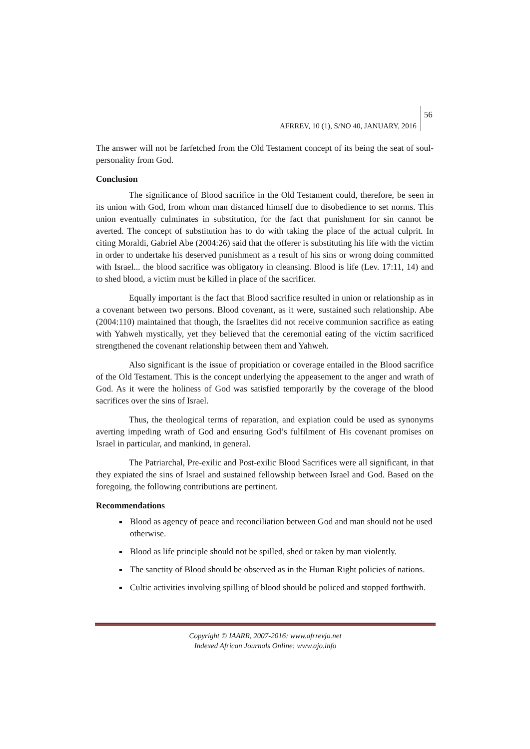AFRREV, 10 (1), S/NO 40, JANUARY, 2016
56
The answer will not be farfetched from the Old Testament concept of its being the seat of soul-personality from God.
Conclusion
The significance of Blood sacrifice in the Old Testament could, therefore, be seen in its union with God, from whom man distanced himself due to disobedience to set norms. This union eventually culminates in substitution, for the fact that punishment for sin cannot be averted. The concept of substitution has to do with taking the place of the actual culprit. In citing Moraldi, Gabriel Abe (2004:26) said that the offerer is substituting his life with the victim in order to undertake his deserved punishment as a result of his sins or wrong doing committed with Israel... the blood sacrifice was obligatory in cleansing. Blood is life (Lev. 17:11, 14) and to shed blood, a victim must be killed in place of the sacrificer.
Equally important is the fact that Blood sacrifice resulted in union or relationship as in a covenant between two persons. Blood covenant, as it were, sustained such relationship. Abe (2004:110) maintained that though, the Israelites did not receive communion sacrifice as eating with Yahweh mystically, yet they believed that the ceremonial eating of the victim sacrificed strengthened the covenant relationship between them and Yahweh.
Also significant is the issue of propitiation or coverage entailed in the Blood sacrifice of the Old Testament. This is the concept underlying the appeasement to the anger and wrath of God. As it were the holiness of God was satisfied temporarily by the coverage of the blood sacrifices over the sins of Israel.
Thus, the theological terms of reparation, and expiation could be used as synonyms averting impeding wrath of God and ensuring God’s fulfilment of His covenant promises on Israel in particular, and mankind, in general.
The Patriarchal, Pre-exilic and Post-exilic Blood Sacrifices were all significant, in that they expiated the sins of Israel and sustained fellowship between Israel and God. Based on the foregoing, the following contributions are pertinent.
Recommendations
Blood as agency of peace and reconciliation between God and man should not be used otherwise.
Blood as life principle should not be spilled, shed or taken by man violently.
The sanctity of Blood should be observed as in the Human Right policies of nations.
Cultic activities involving spilling of blood should be policed and stopped forthwith.
Copyright © IAARR, 2007-2016: www.afrrevjo.net
Indexed African Journals Online: www.ajo.info